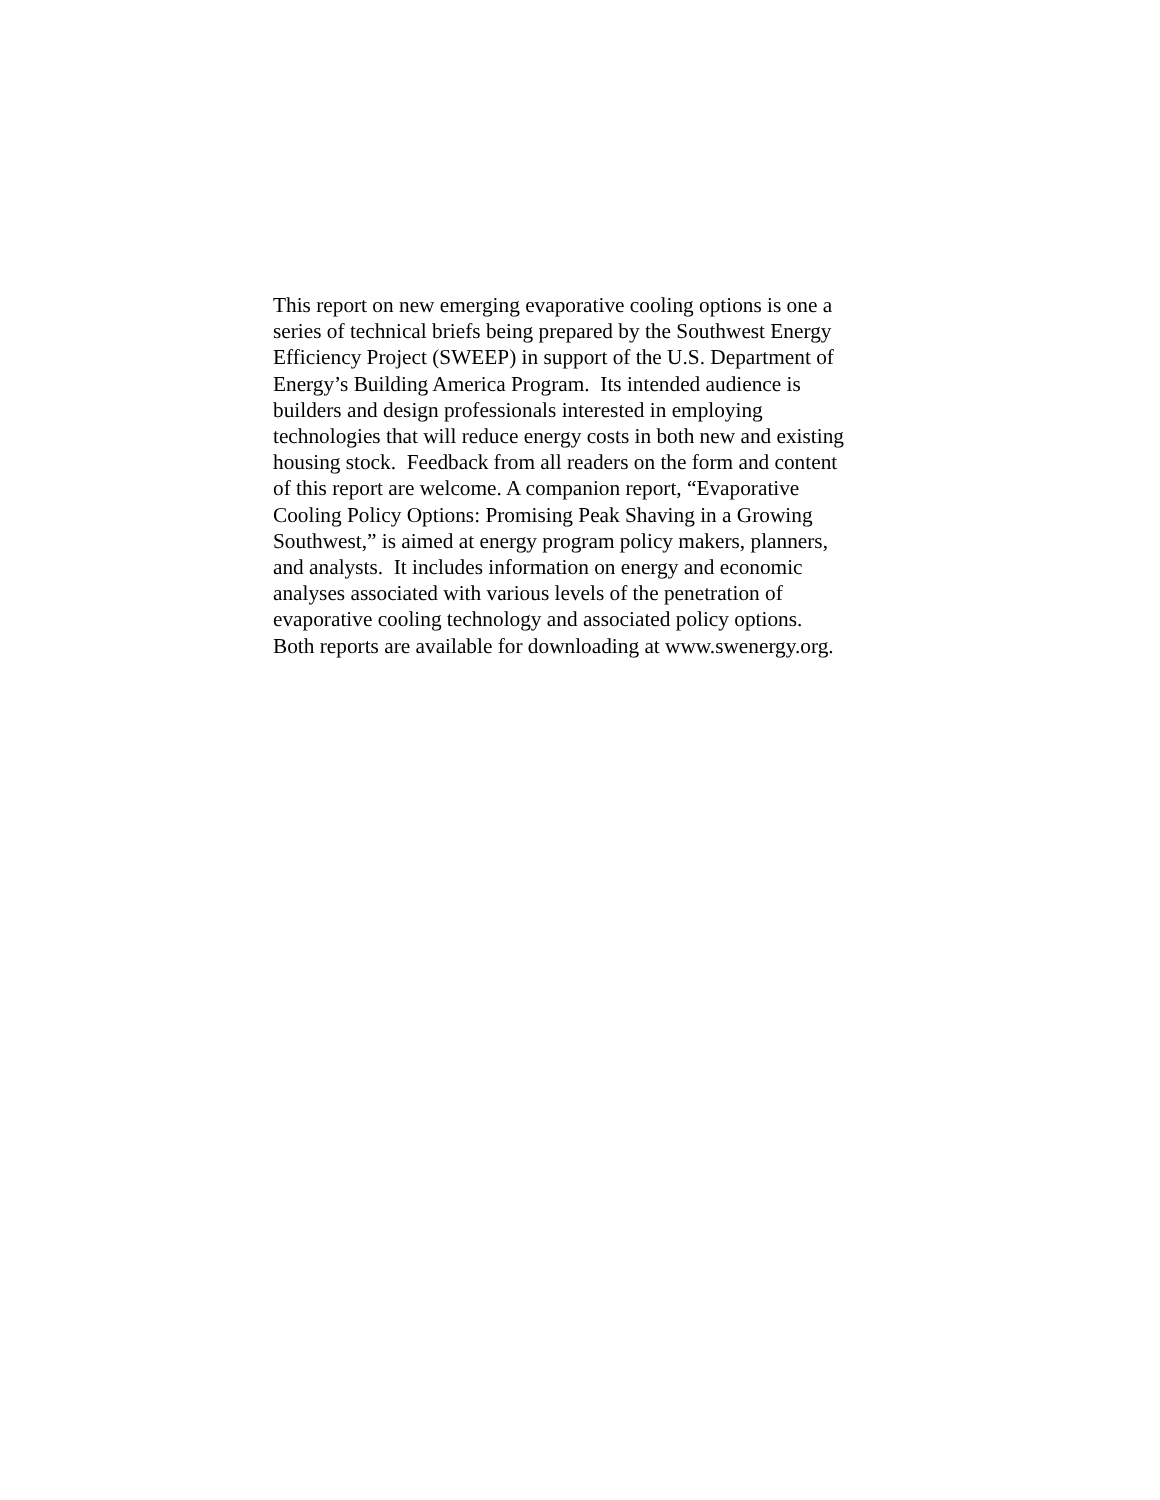This report on new emerging evaporative cooling options is one a
series of technical briefs being prepared by the Southwest Energy
Efficiency Project (SWEEP) in support of the U.S. Department of
Energy’s Building America Program. Its intended audience is
builders and design professionals interested in employing
technologies that will reduce energy costs in both new and existing
housing stock. Feedback from all readers on the form and content
of this report are welcome. A companion report, “Evaporative
Cooling Policy Options: Promising Peak Shaving in a Growing
Southwest,” is aimed at energy program policy makers, planners,
and analysts. It includes information on energy and economic
analyses associated with various levels of the penetration of
evaporative cooling technology and associated policy options.
Both reports are available for downloading at www.swenergy.org.